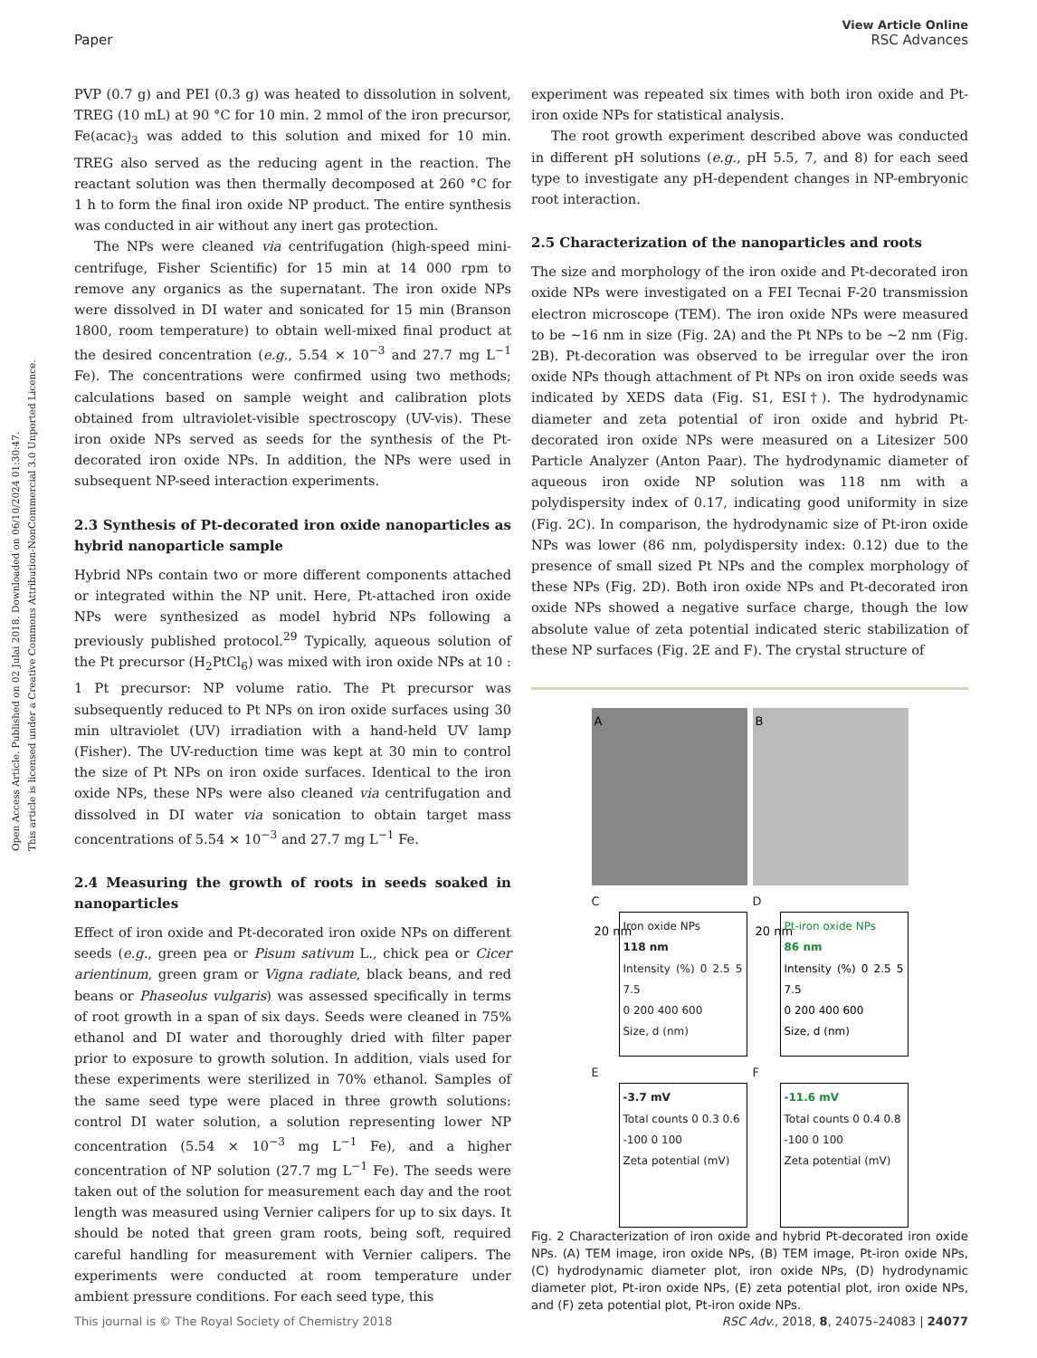Open Access Article. Published on 02 Julai 2018. Downloaded on 06/10/2024 01:30:47.
This article is licensed under a Creative Commons Attribution-NonCommercial 3.0 Unported Licence.
View Article Online
RSC Advances
Paper
PVP (0.7 g) and PEI (0.3 g) was heated to dissolution in solvent, TREG (10 mL) at 90 °C for 10 min. 2 mmol of the iron precursor, Fe(acac)<sub>3</sub> was added to this solution and mixed for 10 min. TREG also served as the reducing agent in the reaction. The reactant solution was then thermally decomposed at 260 °C for 1 h to form the final iron oxide NP product. The entire synthesis was conducted in air without any inert gas protection.
The NPs were cleaned via centrifugation (high-speed mini-centrifuge, Fisher Scientific) for 15 min at 14 000 rpm to remove any organics as the supernatant. The iron oxide NPs were dissolved in DI water and sonicated for 15 min (Branson 1800, room temperature) to obtain well-mixed final product at the desired concentration (e.g., 5.54 × 10<sup>−3</sup> and 27.7 mg L<sup>−1</sup> Fe). The concentrations were confirmed using two methods; calculations based on sample weight and calibration plots obtained from ultraviolet-visible spectroscopy (UV-vis). These iron oxide NPs served as seeds for the synthesis of the Pt-decorated iron oxide NPs. In addition, the NPs were used in subsequent NP-seed interaction experiments.
2.3 Synthesis of Pt-decorated iron oxide nanoparticles as hybrid nanoparticle sample
Hybrid NPs contain two or more different components attached or integrated within the NP unit. Here, Pt-attached iron oxide NPs were synthesized as model hybrid NPs following a previously published protocol.<sup>29</sup> Typically, aqueous solution of the Pt precursor (H<sub>2</sub>PtCl<sub>6</sub>) was mixed with iron oxide NPs at 10 : 1 Pt precursor: NP volume ratio. The Pt precursor was subsequently reduced to Pt NPs on iron oxide surfaces using 30 min ultraviolet (UV) irradiation with a hand-held UV lamp (Fisher). The UV-reduction time was kept at 30 min to control the size of Pt NPs on iron oxide surfaces. Identical to the iron oxide NPs, these NPs were also cleaned via centrifugation and dissolved in DI water via sonication to obtain target mass concentrations of 5.54 × 10<sup>−3</sup> and 27.7 mg L<sup>−1</sup> Fe.
2.4 Measuring the growth of roots in seeds soaked in nanoparticles
Effect of iron oxide and Pt-decorated iron oxide NPs on different seeds (e.g., green pea or Pisum sativum L., chick pea or Cicer arientinum, green gram or Vigna radiate, black beans, and red beans or Phaseolus vulgaris) was assessed specifically in terms of root growth in a span of six days. Seeds were cleaned in 75% ethanol and DI water and thoroughly dried with filter paper prior to exposure to growth solution. In addition, vials used for these experiments were sterilized in 70% ethanol. Samples of the same seed type were placed in three growth solutions: control DI water solution, a solution representing lower NP concentration (5.54 × 10<sup>−3</sup> mg L<sup>−1</sup> Fe), and a higher concentration of NP solution (27.7 mg L<sup>−1</sup> Fe). The seeds were taken out of the solution for measurement each day and the root length was measured using Vernier calipers for up to six days. It should be noted that green gram roots, being soft, required careful handling for measurement with Vernier calipers. The experiments were conducted at room temperature under ambient pressure conditions. For each seed type, this
experiment was repeated six times with both iron oxide and Pt-iron oxide NPs for statistical analysis.
The root growth experiment described above was conducted in different pH solutions (e.g., pH 5.5, 7, and 8) for each seed type to investigate any pH-dependent changes in NP-embryonic root interaction.
2.5 Characterization of the nanoparticles and roots
The size and morphology of the iron oxide and Pt-decorated iron oxide NPs were investigated on a FEI Tecnai F-20 transmission electron microscope (TEM). The iron oxide NPs were measured to be ∼16 nm in size (Fig. 2A) and the Pt NPs to be ∼2 nm (Fig. 2B). Pt-decoration was observed to be irregular over the iron oxide NPs though attachment of Pt NPs on iron oxide seeds was indicated by XEDS data (Fig. S1, ESI†). The hydrodynamic diameter and zeta potential of iron oxide and hybrid Pt-decorated iron oxide NPs were measured on a Litesizer 500 Particle Analyzer (Anton Paar). The hydrodynamic diameter of aqueous iron oxide NP solution was 118 nm with a polydispersity index of 0.17, indicating good uniformity in size (Fig. 2C). In comparison, the hydrodynamic size of Pt-iron oxide NPs was lower (86 nm, polydispersity index: 0.12) due to the presence of small sized Pt NPs and the complex morphology of these NPs (Fig. 2D). Both iron oxide NPs and Pt-decorated iron oxide NPs showed a negative surface charge, though the low absolute value of zeta potential indicated steric stabilization of these NP surfaces (Fig. 2E and F). The crystal structure of
A
20 nm
B
20 nm
C
Iron oxide NPs
118 nm
Intensity (%) 0 2.5 5 7.5
0 200 400 600
Size, d (nm)
D
Pt-iron oxide NPs
86 nm
Intensity (%) 0 2.5 5 7.5
0 200 400 600
Size, d (nm)
E
-3.7 mV
Total counts 0 0.3 0.6
-100 0 100
Zeta potential (mV)
F
-11.6 mV
Total counts 0 0.4 0.8
-100 0 100
Zeta potential (mV)
Fig. 2 Characterization of iron oxide and hybrid Pt-decorated iron oxide NPs. (A) TEM image, iron oxide NPs, (B) TEM image, Pt-iron oxide NPs, (C) hydrodynamic diameter plot, iron oxide NPs, (D) hydrodynamic diameter plot, Pt-iron oxide NPs, (E) zeta potential plot, iron oxide NPs, and (F) zeta potential plot, Pt-iron oxide NPs.
RSC Adv., 2018, 8, 24075–24083 | 24077 This journal is © The Royal Society of Chemistry 2018